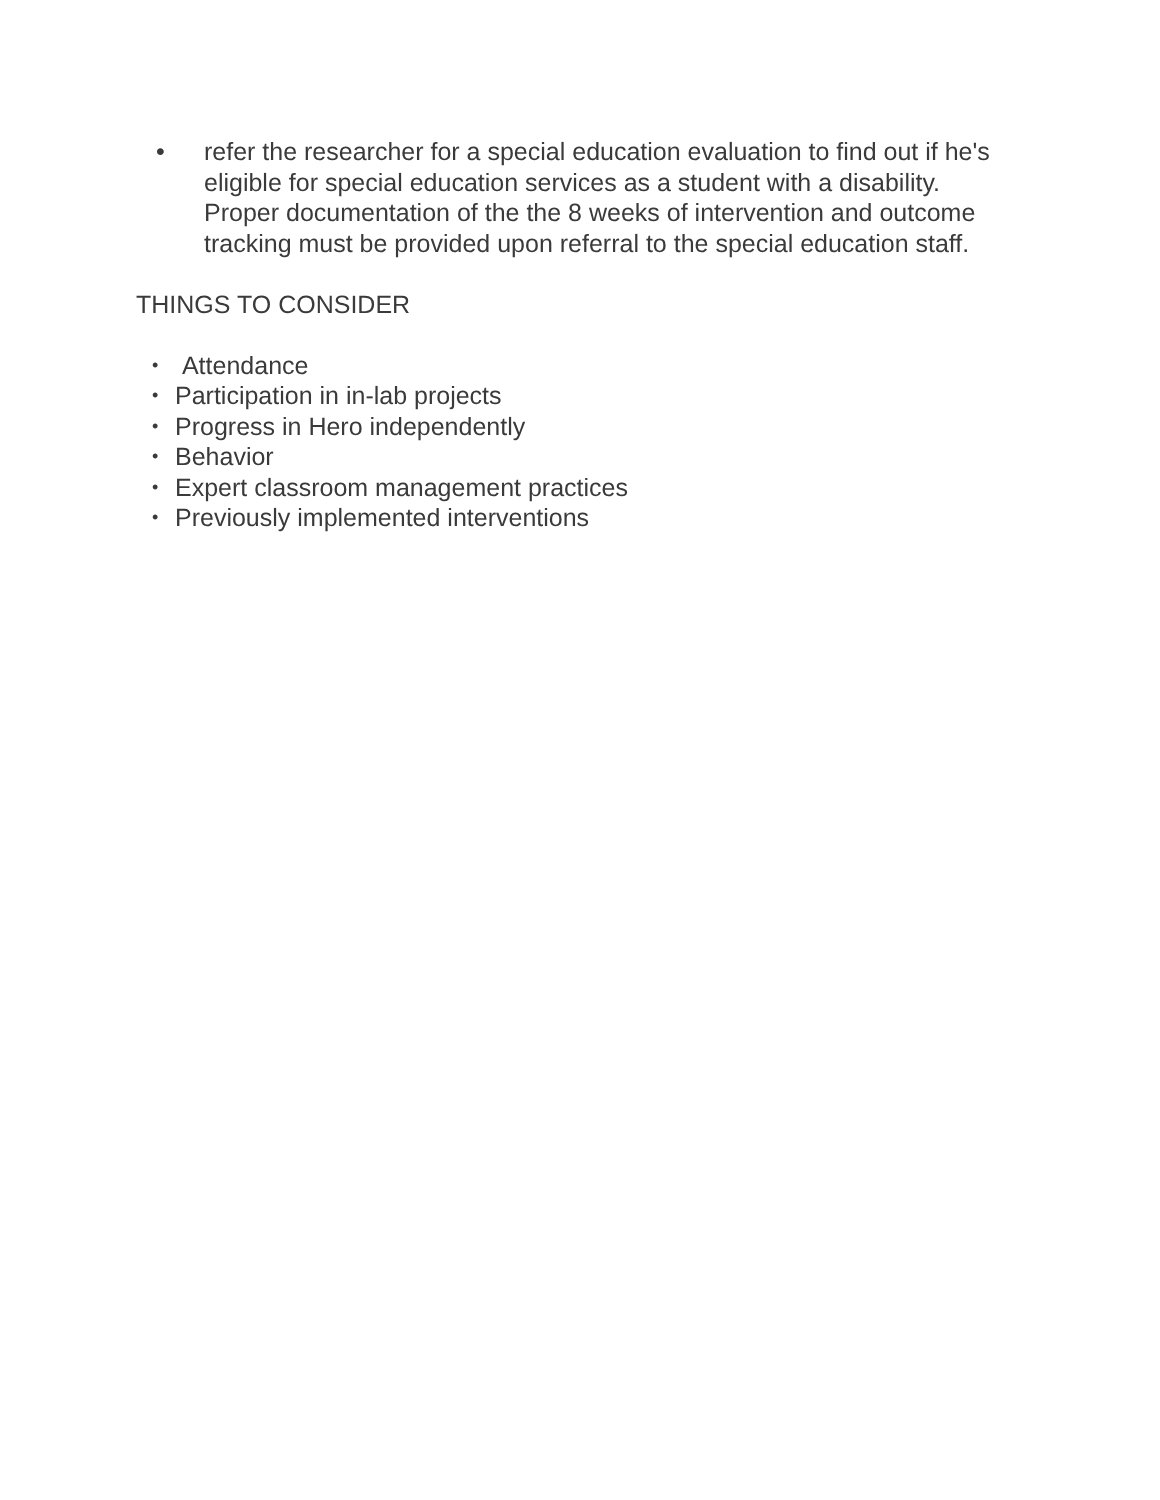• refer the researcher for a special education evaluation to find out if he's eligible for special education services as a student with a disability. Proper documentation of the the 8 weeks of intervention and outcome tracking must be provided upon referral to the special education staff.
THINGS TO CONSIDER
• Attendance
• Participation in in-lab projects
• Progress in Hero independently
• Behavior
• Expert classroom management practices
• Previously implemented interventions